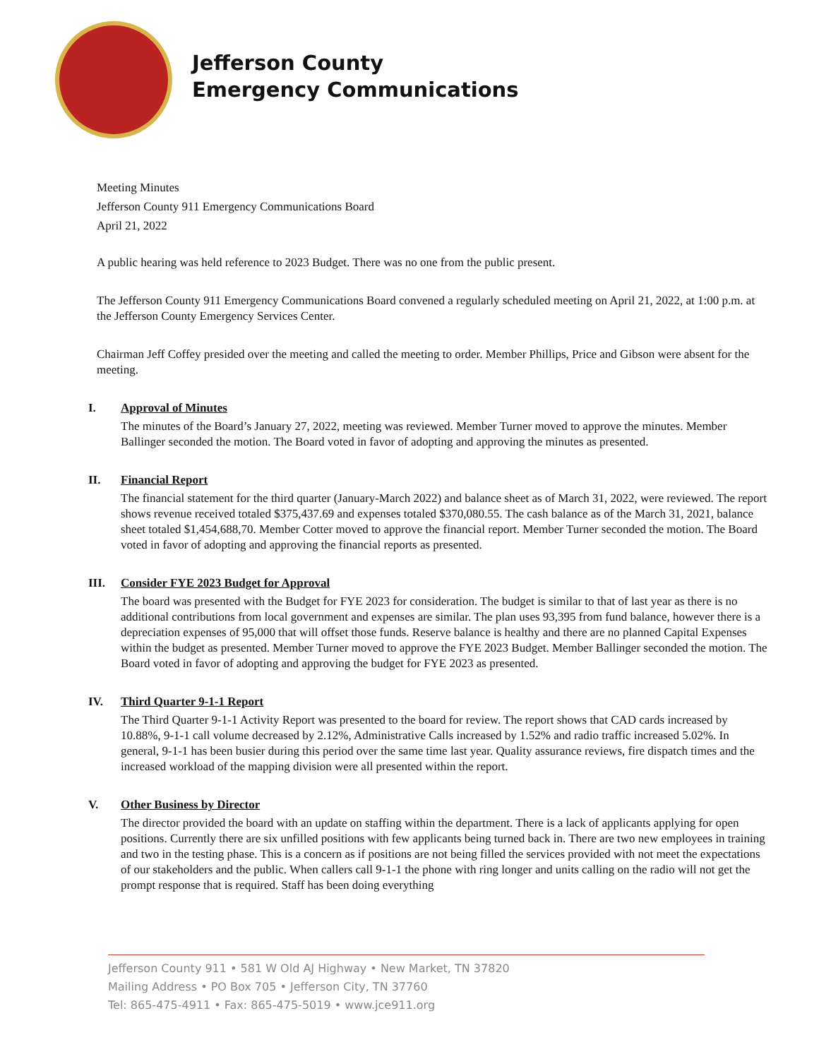Jefferson County
Emergency Communications
Meeting Minutes
Jefferson County 911 Emergency Communications Board
April 21, 2022
A public hearing was held reference to 2023 Budget. There was no one from the public present.
The Jefferson County 911 Emergency Communications Board convened a regularly scheduled meeting on April 21, 2022, at 1:00 p.m. at the Jefferson County Emergency Services Center.
Chairman Jeff Coffey presided over the meeting and called the meeting to order. Member Phillips, Price and Gibson were absent for the meeting.
I. Approval of Minutes
The minutes of the Board’s January 27, 2022, meeting was reviewed. Member Turner moved to approve the minutes. Member Ballinger seconded the motion. The Board voted in favor of adopting and approving the minutes as presented.
II. Financial Report
The financial statement for the third quarter (January-March 2022) and balance sheet as of March 31, 2022, were reviewed. The report shows revenue received totaled $375,437.69 and expenses totaled $370,080.55. The cash balance as of the March 31, 2021, balance sheet totaled $1,454,688,70. Member Cotter moved to approve the financial report. Member Turner seconded the motion. The Board voted in favor of adopting and approving the financial reports as presented.
III. Consider FYE 2023 Budget for Approval
The board was presented with the Budget for FYE 2023 for consideration. The budget is similar to that of last year as there is no additional contributions from local government and expenses are similar. The plan uses 93,395 from fund balance, however there is a depreciation expenses of 95,000 that will offset those funds. Reserve balance is healthy and there are no planned Capital Expenses within the budget as presented. Member Turner moved to approve the FYE 2023 Budget. Member Ballinger seconded the motion. The Board voted in favor of adopting and approving the budget for FYE 2023 as presented.
IV. Third Quarter 9-1-1 Report
The Third Quarter 9-1-1 Activity Report was presented to the board for review. The report shows that CAD cards increased by 10.88%, 9-1-1 call volume decreased by 2.12%, Administrative Calls increased by 1.52% and radio traffic increased 5.02%. In general, 9-1-1 has been busier during this period over the same time last year. Quality assurance reviews, fire dispatch times and the increased workload of the mapping division were all presented within the report.
V. Other Business by Director
The director provided the board with an update on staffing within the department. There is a lack of applicants applying for open positions. Currently there are six unfilled positions with few applicants being turned back in. There are two new employees in training and two in the testing phase. This is a concern as if positions are not being filled the services provided with not meet the expectations of our stakeholders and the public. When callers call 9-1-1 the phone with ring longer and units calling on the radio will not get the prompt response that is required. Staff has been doing everything
Jefferson County 911 • 581 W Old AJ Highway • New Market, TN 37820
Mailing Address • PO Box 705 • Jefferson City, TN 37760
Tel: 865-475-4911 • Fax: 865-475-5019 • www.jce911.org